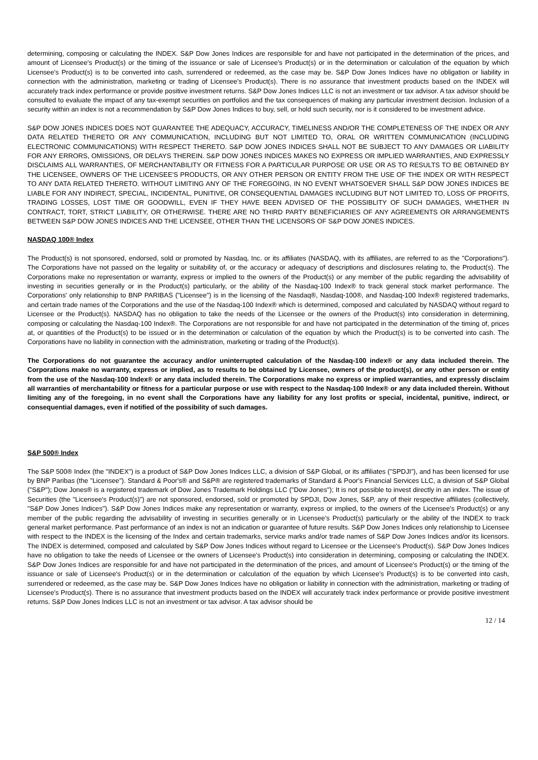determining, composing or calculating the INDEX. S&P Dow Jones Indices are responsible for and have not participated in the determination of the prices, and amount of Licensee's Product(s) or the timing of the issuance or sale of Licensee's Product(s) or in the determination or calculation of the equation by which Licensee's Product(s) is to be converted into cash, surrendered or redeemed, as the case may be. S&P Dow Jones Indices have no obligation or liability in connection with the administration, marketing or trading of Licensee's Product(s). There is no assurance that investment products based on the INDEX will accurately track index performance or provide positive investment returns. S&P Dow Jones Indices LLC is not an investment or tax advisor. A tax advisor should be consulted to evaluate the impact of any tax-exempt securities on portfolios and the tax consequences of making any particular investment decision. Inclusion of a security within an index is not a recommendation by S&P Dow Jones Indices to buy, sell, or hold such security, nor is it considered to be investment advice.
S&P DOW JONES INDICES DOES NOT GUARANTEE THE ADEQUACY, ACCURACY, TIMELINESS AND/OR THE COMPLETENESS OF THE INDEX OR ANY DATA RELATED THERETO OR ANY COMMUNICATION, INCLUDING BUT NOT LIMITED TO, ORAL OR WRITTEN COMMUNICATION (INCLUDING ELECTRONIC COMMUNICATIONS) WITH RESPECT THERETO. S&P DOW JONES INDICES SHALL NOT BE SUBJECT TO ANY DAMAGES OR LIABILITY FOR ANY ERRORS, OMISSIONS, OR DELAYS THEREIN. S&P DOW JONES INDICES MAKES NO EXPRESS OR IMPLIED WARRANTIES, AND EXPRESSLY DISCLAIMS ALL WARRANTIES, OF MERCHANTABILITY OR FITNESS FOR A PARTICULAR PURPOSE OR USE OR AS TO RESULTS TO BE OBTAINED BY THE LICENSEE, OWNERS OF THE LICENSEE'S PRODUCTS, OR ANY OTHER PERSON OR ENTITY FROM THE USE OF THE INDEX OR WITH RESPECT TO ANY DATA RELATED THERETO. WITHOUT LIMITING ANY OF THE FOREGOING, IN NO EVENT WHATSOEVER SHALL S&P DOW JONES INDICES BE LIABLE FOR ANY INDIRECT, SPECIAL, INCIDENTAL, PUNITIVE, OR CONSEQUENTIAL DAMAGES INCLUDING BUT NOT LIMITED TO, LOSS OF PROFITS, TRADING LOSSES, LOST TIME OR GOODWILL, EVEN IF THEY HAVE BEEN ADVISED OF THE POSSIBLITY OF SUCH DAMAGES, WHETHER IN CONTRACT, TORT, STRICT LIABILITY, OR OTHERWISE. THERE ARE NO THIRD PARTY BENEFICIARIES OF ANY AGREEMENTS OR ARRANGEMENTS BETWEEN S&P DOW JONES INDICES AND THE LICENSEE, OTHER THAN THE LICENSORS OF S&P DOW JONES INDICES.
NASDAQ 100® Index
The Product(s) is not sponsored, endorsed, sold or promoted by Nasdaq, Inc. or its affiliates (NASDAQ, with its affiliates, are referred to as the "Corporations"). The Corporations have not passed on the legality or suitability of, or the accuracy or adequacy of descriptions and disclosures relating to, the Product(s). The Corporations make no representation or warranty, express or implied to the owners of the Product(s) or any member of the public regarding the advisability of investing in securities generally or in the Product(s) particularly, or the ability of the Nasdaq-100 Index® to track general stock market performance. The Corporations' only relationship to BNP PARIBAS ("Licensee") is in the licensing of the Nasdaq®, Nasdaq-100®, and Nasdaq-100 Index® registered trademarks, and certain trade names of the Corporations and the use of the Nasdaq-100 Index® which is determined, composed and calculated by NASDAQ without regard to Licensee or the Product(s). NASDAQ has no obligation to take the needs of the Licensee or the owners of the Product(s) into consideration in determining, composing or calculating the Nasdaq-100 Index®. The Corporations are not responsible for and have not participated in the determination of the timing of, prices at, or quantities of the Product(s) to be issued or in the determination or calculation of the equation by which the Product(s) is to be converted into cash. The Corporations have no liability in connection with the administration, marketing or trading of the Product(s).
The Corporations do not guarantee the accuracy and/or uninterrupted calculation of the Nasdaq-100 index® or any data included therein. The Corporations make no warranty, express or implied, as to results to be obtained by Licensee, owners of the product(s), or any other person or entity from the use of the Nasdaq-100 Index® or any data included therein. The Corporations make no express or implied warranties, and expressly disclaim all warranties of merchantability or fitness for a particular purpose or use with respect to the Nasdaq-100 Index® or any data included therein. Without limiting any of the foregoing, in no event shall the Corporations have any liability for any lost profits or special, incidental, punitive, indirect, or consequential damages, even if notified of the possibility of such damages.
S&P 500® Index
The S&P 500® Index (the "INDEX") is a product of S&P Dow Jones Indices LLC, a division of S&P Global, or its affiliates ("SPDJI"), and has been licensed for use by BNP Paribas (the "Licensee"). Standard & Poor's® and S&P® are registered trademarks of Standard & Poor's Financial Services LLC, a division of S&P Global ("S&P"); Dow Jones® is a registered trademark of Dow Jones Trademark Holdings LLC ("Dow Jones"); It is not possible to invest directly in an index. The issue of Securities (the "Licensee's Product(s)") are not sponsored, endorsed, sold or promoted by SPDJI, Dow Jones, S&P, any of their respective affiliates (collectively, "S&P Dow Jones Indices"). S&P Dow Jones Indices make any representation or warranty, express or implied, to the owners of the Licensee's Product(s) or any member of the public regarding the advisability of investing in securities generally or in Licensee's Product(s) particularly or the ability of the INDEX to track general market performance. Past performance of an index is not an indication or guarantee of future results. S&P Dow Jones Indices only relationship to Licensee with respect to the INDEX is the licensing of the Index and certain trademarks, service marks and/or trade names of S&P Dow Jones Indices and/or its licensors. The INDEX is determined, composed and calculated by S&P Dow Jones Indices without regard to Licensee or the Licensee's Product(s). S&P Dow Jones Indices have no obligation to take the needs of Licensee or the owners of Licensee's Product(s) into consideration in determining, composing or calculating the INDEX. S&P Dow Jones Indices are responsible for and have not participated in the determination of the prices, and amount of Licensee's Product(s) or the timing of the issuance or sale of Licensee's Product(s) or in the determination or calculation of the equation by which Licensee's Product(s) is to be converted into cash, surrendered or redeemed, as the case may be. S&P Dow Jones Indices have no obligation or liability in connection with the administration, marketing or trading of Licensee's Product(s). There is no assurance that investment products based on the INDEX will accurately track index performance or provide positive investment returns. S&P Dow Jones Indices LLC is not an investment or tax advisor. A tax advisor should be
12 / 14